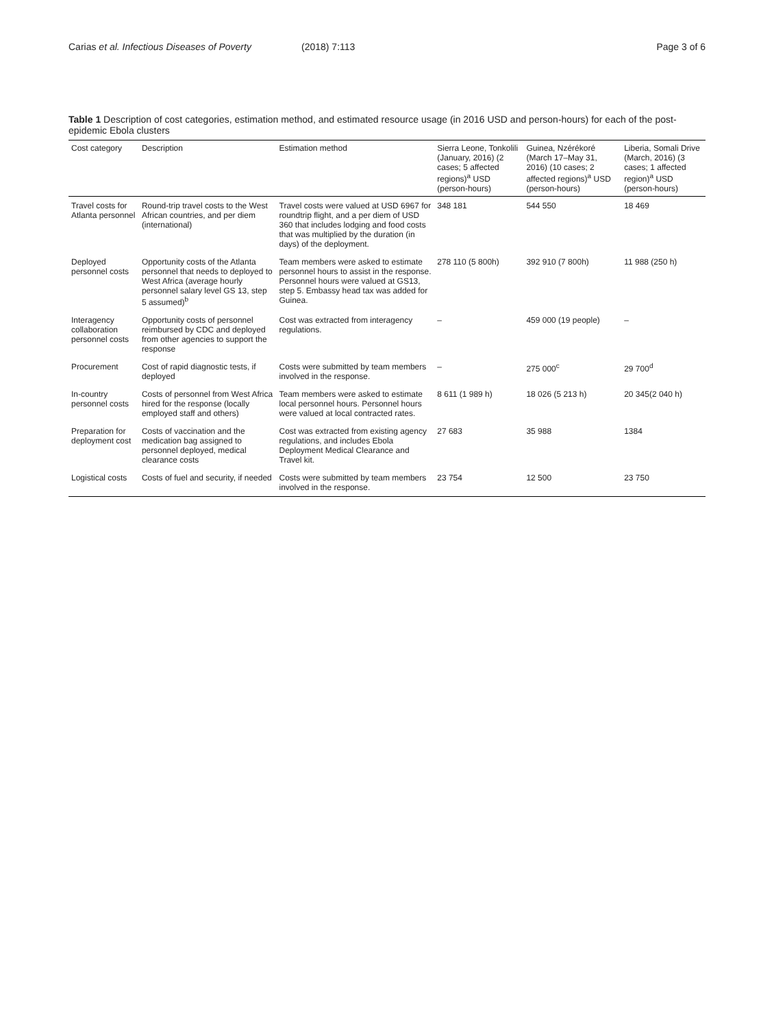Carias et al. Infectious Diseases of Poverty (2018) 7:113 Page 3 of 6
Table 1 Description of cost categories, estimation method, and estimated resource usage (in 2016 USD and person-hours) for each of the post-epidemic Ebola clusters
| Cost category | Description | Estimation method | Sierra Leone, Tonkolili (January, 2016) (2 cases; 5 affected regions)<sup>a</sup> USD (person-hours) | Guinea, Nzérékoré (March 17–May 31, 2016) (10 cases; 2 affected regions)<sup>a</sup> USD (person-hours) | Liberia, Somali Drive (March, 2016) (3 cases; 1 affected region)<sup>a</sup> USD (person-hours) |
| --- | --- | --- | --- | --- | --- |
| Travel costs for Atlanta personnel | Round-trip travel costs to the West African countries, and per diem (international) | Travel costs were valued at USD 6967 for roundtrip flight, and a per diem of USD 360 that includes lodging and food costs that was multiplied by the duration (in days) of the deployment. | 348 181 | 544 550 | 18 469 |
| Deployed personnel costs | Opportunity costs of the Atlanta personnel that needs to deployed to West Africa (average hourly personnel salary level GS 13, step 5 assumed)<sup>b</sup> | Team members were asked to estimate personnel hours to assist in the response. Personnel hours were valued at GS13, step 5. Embassy head tax was added for Guinea. | 278 110 (5 800h) | 392 910 (7 800h) | 11 988 (250 h) |
| Interagency collaboration personnel costs | Opportunity costs of personnel reimbursed by CDC and deployed from other agencies to support the response | Cost was extracted from interagency regulations. | – | 459 000 (19 people) | – |
| Procurement | Cost of rapid diagnostic tests, if deployed | Costs were submitted by team members involved in the response. | – | 275 000<sup>c</sup> | 29 700<sup>d</sup> |
| In-country personnel costs | Costs of personnel from West Africa hired for the response (locally employed staff and others) | Team members were asked to estimate local personnel hours. Personnel hours were valued at local contracted rates. | 8 611 (1 989 h) | 18 026 (5 213 h) | 20 345(2 040 h) |
| Preparation for deployment cost | Costs of vaccination and the medication bag assigned to personnel deployed, medical clearance costs | Cost was extracted from existing agency regulations, and includes Ebola Deployment Medical Clearance and Travel kit. | 27 683 | 35 988 | 1384 |
| Logistical costs | Costs of fuel and security, if needed | Costs were submitted by team members involved in the response. | 23 754 | 12 500 | 23 750 |